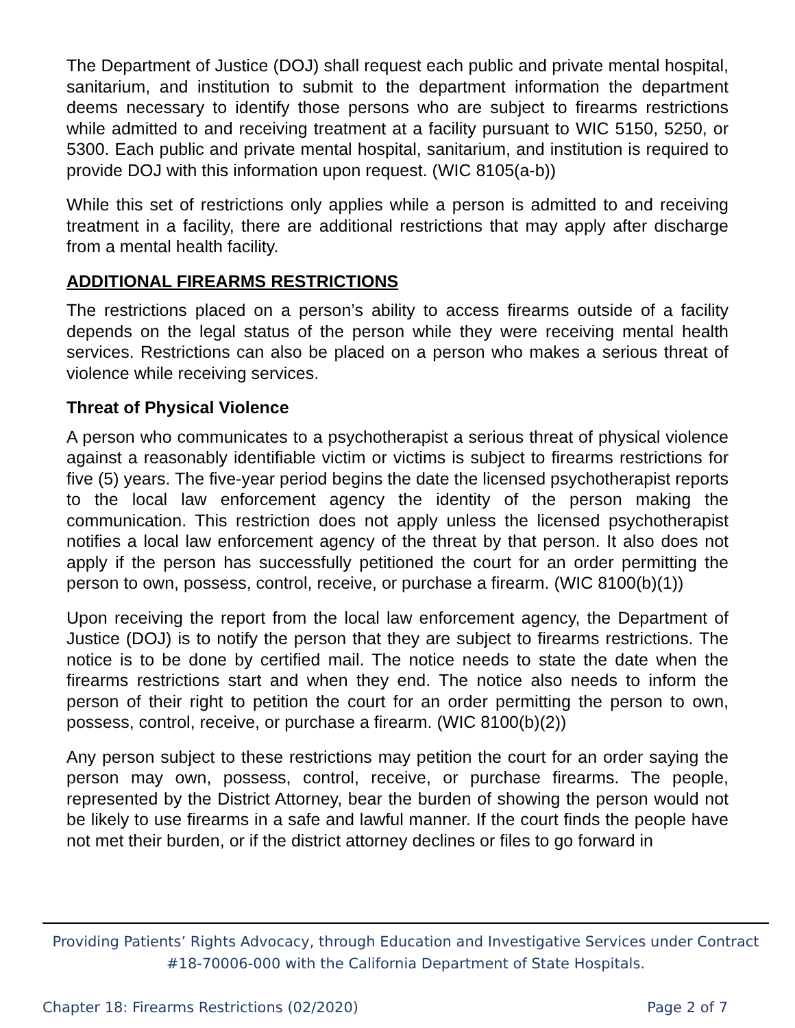The Department of Justice (DOJ) shall request each public and private mental hospital, sanitarium, and institution to submit to the department information the department deems necessary to identify those persons who are subject to firearms restrictions while admitted to and receiving treatment at a facility pursuant to WIC 5150, 5250, or 5300. Each public and private mental hospital, sanitarium, and institution is required to provide DOJ with this information upon request. (WIC 8105(a-b))
While this set of restrictions only applies while a person is admitted to and receiving treatment in a facility, there are additional restrictions that may apply after discharge from a mental health facility.
ADDITIONAL FIREARMS RESTRICTIONS
The restrictions placed on a person’s ability to access firearms outside of a facility depends on the legal status of the person while they were receiving mental health services. Restrictions can also be placed on a person who makes a serious threat of violence while receiving services.
Threat of Physical Violence
A person who communicates to a psychotherapist a serious threat of physical violence against a reasonably identifiable victim or victims is subject to firearms restrictions for five (5) years. The five-year period begins the date the licensed psychotherapist reports to the local law enforcement agency the identity of the person making the communication. This restriction does not apply unless the licensed psychotherapist notifies a local law enforcement agency of the threat by that person. It also does not apply if the person has successfully petitioned the court for an order permitting the person to own, possess, control, receive, or purchase a firearm. (WIC 8100(b)(1))
Upon receiving the report from the local law enforcement agency, the Department of Justice (DOJ) is to notify the person that they are subject to firearms restrictions. The notice is to be done by certified mail. The notice needs to state the date when the firearms restrictions start and when they end. The notice also needs to inform the person of their right to petition the court for an order permitting the person to own, possess, control, receive, or purchase a firearm. (WIC 8100(b)(2))
Any person subject to these restrictions may petition the court for an order saying the person may own, possess, control, receive, or purchase firearms. The people, represented by the District Attorney, bear the burden of showing the person would not be likely to use firearms in a safe and lawful manner. If the court finds the people have not met their burden, or if the district attorney declines or files to go forward in
Providing Patients’ Rights Advocacy, through Education and Investigative Services under Contract #18-70006-000 with the California Department of State Hospitals.
Chapter 18: Firearms Restrictions (02/2020) Page 2 of 7